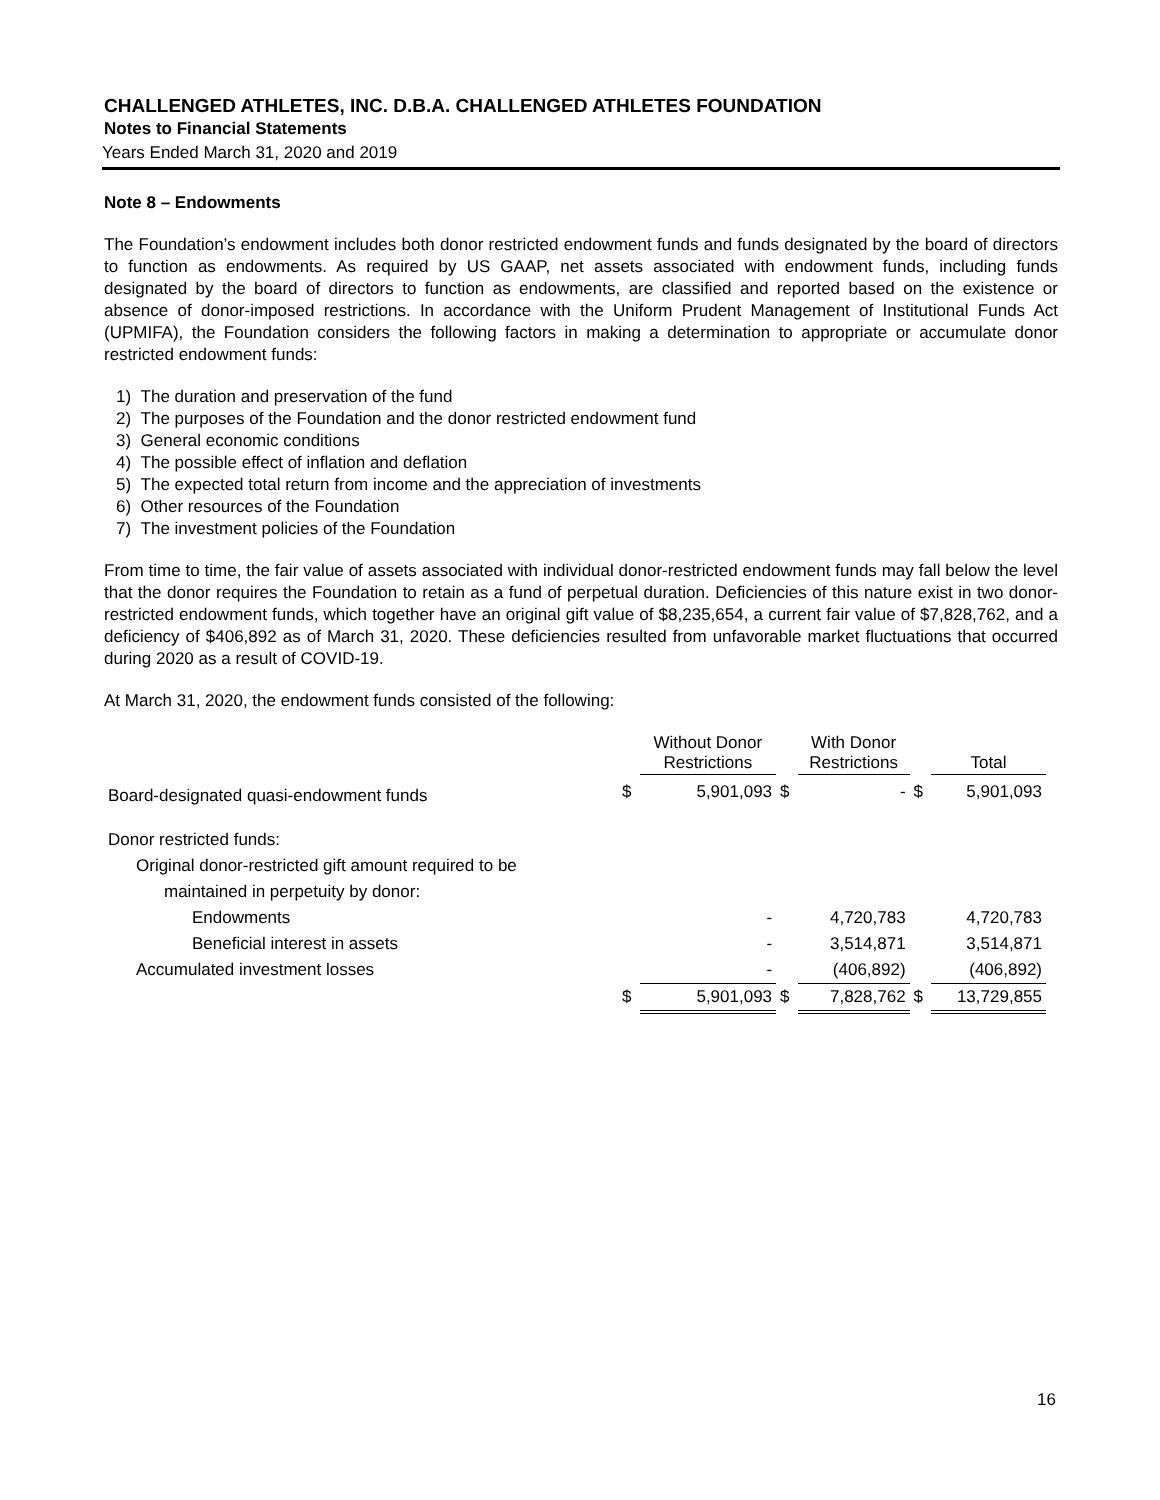CHALLENGED ATHLETES, INC. D.B.A. CHALLENGED ATHLETES FOUNDATION
Notes to Financial Statements
Years Ended March 31, 2020 and 2019
Note 8 – Endowments
The Foundation’s endowment includes both donor restricted endowment funds and funds designated by the board of directors to function as endowments. As required by US GAAP, net assets associated with endowment funds, including funds designated by the board of directors to function as endowments, are classified and reported based on the existence or absence of donor-imposed restrictions. In accordance with the Uniform Prudent Management of Institutional Funds Act (UPMIFA), the Foundation considers the following factors in making a determination to appropriate or accumulate donor restricted endowment funds:
1) The duration and preservation of the fund
2) The purposes of the Foundation and the donor restricted endowment fund
3) General economic conditions
4) The possible effect of inflation and deflation
5) The expected total return from income and the appreciation of investments
6) Other resources of the Foundation
7) The investment policies of the Foundation
From time to time, the fair value of assets associated with individual donor-restricted endowment funds may fall below the level that the donor requires the Foundation to retain as a fund of perpetual duration. Deficiencies of this nature exist in two donor-restricted endowment funds, which together have an original gift value of $8,235,654, a current fair value of $7,828,762, and a deficiency of $406,892 as of March 31, 2020. These deficiencies resulted from unfavorable market fluctuations that occurred during 2020 as a result of COVID-19.
At March 31, 2020, the endowment funds consisted of the following:
| | | Without Donor Restrictions | | With Donor Restrictions | | Total |
| --- | --- | --- | --- | --- | --- | --- |
| Board-designated quasi-endowment funds | $ | 5,901,093 | $ | - | $ | 5,901,093 |
| Donor restricted funds: | | | | | | |
| Original donor-restricted gift amount required to be | | | | | | |
| maintained in perpetuity by donor: | | | | | | |
| Endowments | | - | | 4,720,783 | | 4,720,783 |
| Beneficial interest in assets | | - | | 3,514,871 | | 3,514,871 |
| Accumulated investment losses | | - | | (406,892) | | (406,892) |
| | $ | 5,901,093 | $ | 7,828,762 | $ | 13,729,855 |
16